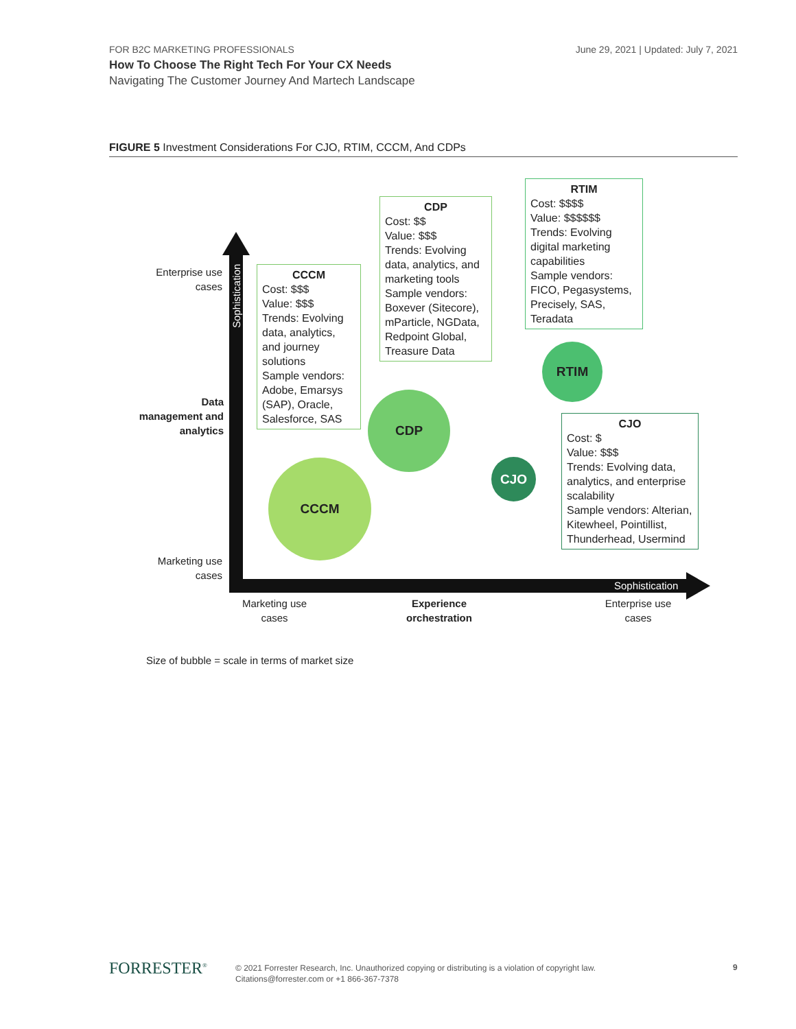FOR B2C MARKETING PROFESSIONALS
June 29, 2021 | Updated: July 7, 2021
How To Choose The Right Tech For Your CX Needs
Navigating The Customer Journey And Martech Landscape
FIGURE 5 Investment Considerations For CJO, RTIM, CCCM, And CDPs
Sophistication
Sophistication
Enterprise use cases
Data management and analytics
Marketing use cases
Marketing use cases
Experience orchestration
Enterprise use cases
CCCM
Cost: $$$
Value: $$$
Trends: Evolving data, analytics, and journey solutions
Sample vendors: Adobe, Emarsys (SAP), Oracle, Salesforce, SAS
CDP
Cost: $$
Value: $$$
Trends: Evolving data, analytics, and marketing tools
Sample vendors: Boxever (Sitecore), mParticle, NGData, Redpoint Global, Treasure Data
RTIM
Cost: $$$$
Value: $$$$$$
Trends: Evolving digital marketing capabilities
Sample vendors: FICO, Pegasystems, Precisely, SAS, Teradata
CJO
Cost: $
Value: $$$
Trends: Evolving data, analytics, and enterprise scalability
Sample vendors: Alterian, Kitewheel, Pointillist, Thunderhead, Usermind
CCCM
CDP
RTIM
CJO
Size of bubble = scale in terms of market size
FORRESTER<sup>®</sup>
© 2021 Forrester Research, Inc. Unauthorized copying or distributing is a violation of copyright law.
Citations@forrester.com or +1 866-367-7378
9